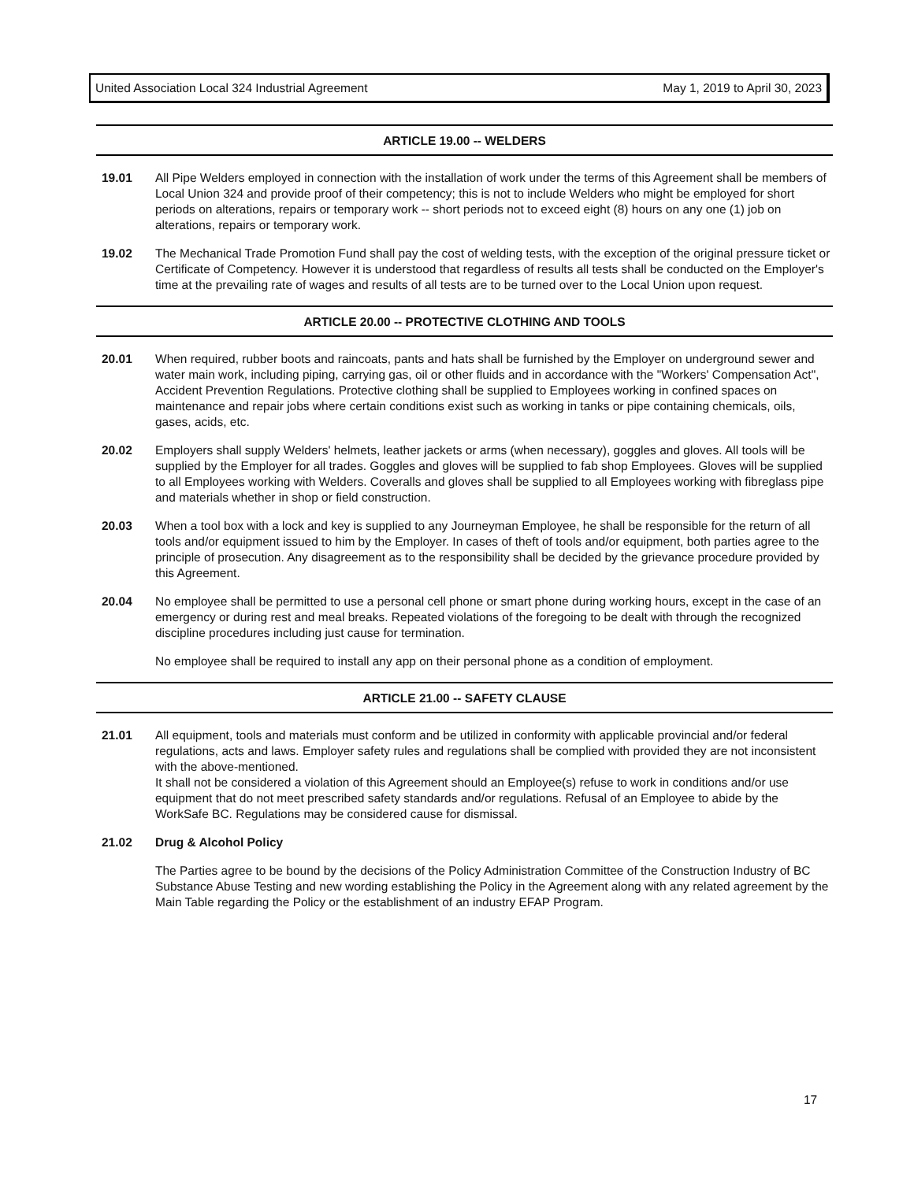United Association Local 324 Industrial Agreement May 1, 2019 to April 30, 2023
ARTICLE 19.00 -- WELDERS
19.01 All Pipe Welders employed in connection with the installation of work under the terms of this Agreement shall be members of Local Union 324 and provide proof of their competency; this is not to include Welders who might be employed for short periods on alterations, repairs or temporary work -- short periods not to exceed eight (8) hours on any one (1) job on alterations, repairs or temporary work.
19.02 The Mechanical Trade Promotion Fund shall pay the cost of welding tests, with the exception of the original pressure ticket or Certificate of Competency. However it is understood that regardless of results all tests shall be conducted on the Employer's time at the prevailing rate of wages and results of all tests are to be turned over to the Local Union upon request.
ARTICLE 20.00 -- PROTECTIVE CLOTHING AND TOOLS
20.01 When required, rubber boots and raincoats, pants and hats shall be furnished by the Employer on underground sewer and water main work, including piping, carrying gas, oil or other fluids and in accordance with the "Workers' Compensation Act", Accident Prevention Regulations. Protective clothing shall be supplied to Employees working in confined spaces on maintenance and repair jobs where certain conditions exist such as working in tanks or pipe containing chemicals, oils, gases, acids, etc.
20.02 Employers shall supply Welders' helmets, leather jackets or arms (when necessary), goggles and gloves. All tools will be supplied by the Employer for all trades. Goggles and gloves will be supplied to fab shop Employees. Gloves will be supplied to all Employees working with Welders. Coveralls and gloves shall be supplied to all Employees working with fibreglass pipe and materials whether in shop or field construction.
20.03 When a tool box with a lock and key is supplied to any Journeyman Employee, he shall be responsible for the return of all tools and/or equipment issued to him by the Employer. In cases of theft of tools and/or equipment, both parties agree to the principle of prosecution. Any disagreement as to the responsibility shall be decided by the grievance procedure provided by this Agreement.
20.04 No employee shall be permitted to use a personal cell phone or smart phone during working hours, except in the case of an emergency or during rest and meal breaks. Repeated violations of the foregoing to be dealt with through the recognized discipline procedures including just cause for termination.
No employee shall be required to install any app on their personal phone as a condition of employment.
ARTICLE 21.00 -- SAFETY CLAUSE
21.01 All equipment, tools and materials must conform and be utilized in conformity with applicable provincial and/or federal regulations, acts and laws. Employer safety rules and regulations shall be complied with provided they are not inconsistent with the above-mentioned.
It shall not be considered a violation of this Agreement should an Employee(s) refuse to work in conditions and/or use equipment that do not meet prescribed safety standards and/or regulations. Refusal of an Employee to abide by the WorkSafe BC. Regulations may be considered cause for dismissal.
21.02 Drug & Alcohol Policy
The Parties agree to be bound by the decisions of the Policy Administration Committee of the Construction Industry of BC Substance Abuse Testing and new wording establishing the Policy in the Agreement along with any related agreement by the Main Table regarding the Policy or the establishment of an industry EFAP Program.
17